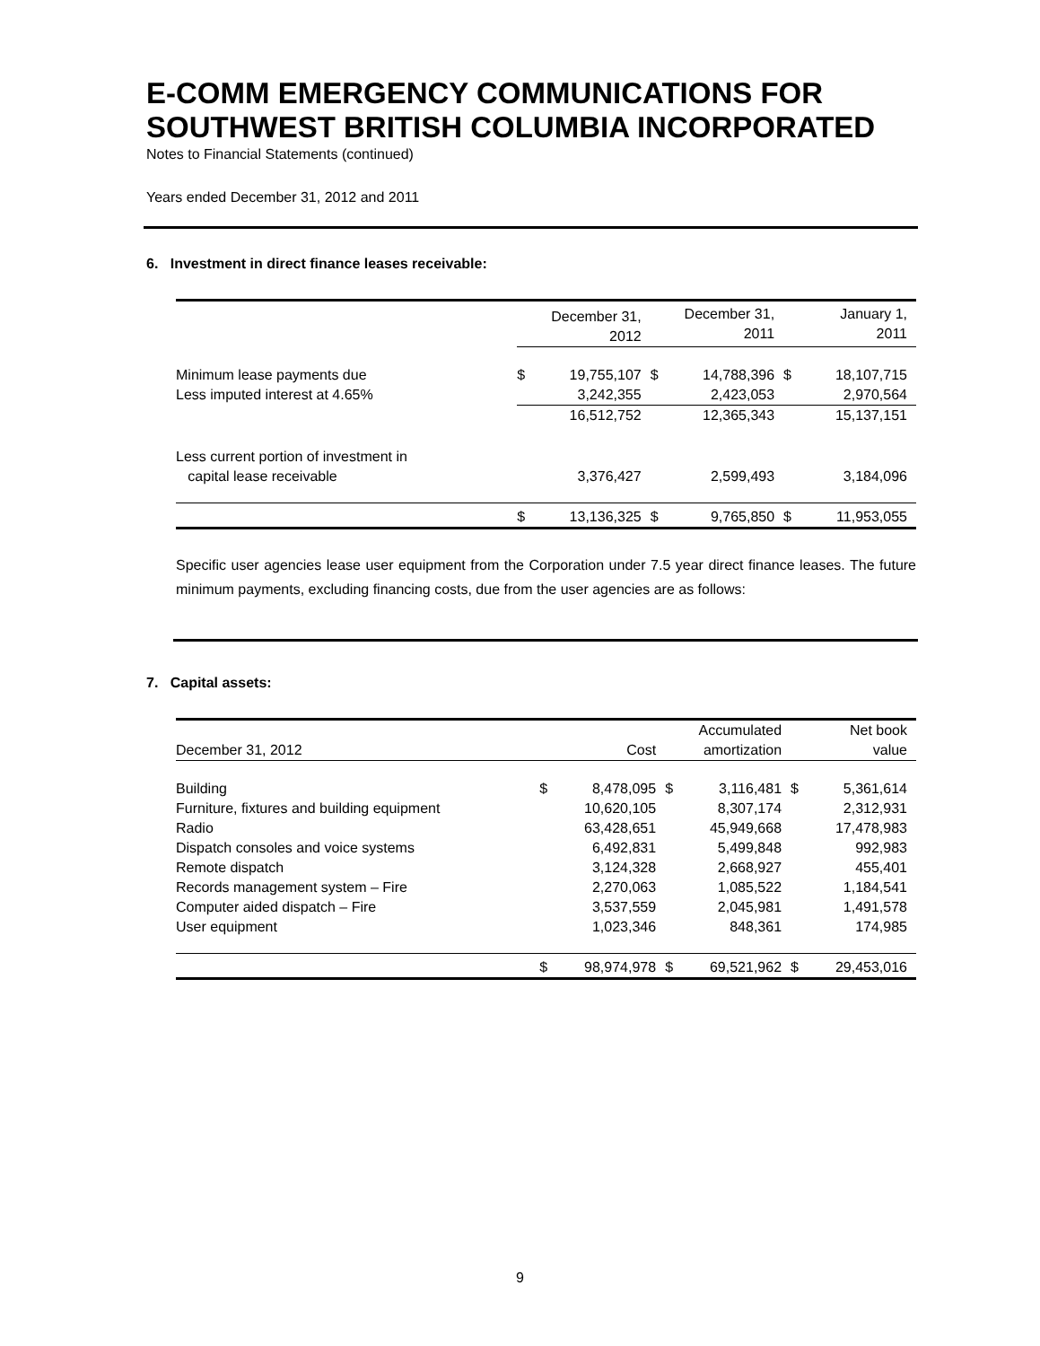E-COMM EMERGENCY COMMUNICATIONS FOR SOUTHWEST BRITISH COLUMBIA INCORPORATED
Notes to Financial Statements (continued)
Years ended December 31, 2012 and 2011
6. Investment in direct finance leases receivable:
| | December 31, 2012 | | December 31, 2011 | | January 1, 2011 | |
| --- | --- | --- | --- | --- | --- | --- |
| Minimum lease payments due | $ | 19,755,107 | $ | 14,788,396 | $ | 18,107,715 |
| Less imputed interest at 4.65% | | 3,242,355 | | 2,423,053 | | 2,970,564 |
| | | 16,512,752 | | 12,365,343 | | 15,137,151 |
| Less current portion of investment in capital lease receivable | | 3,376,427 | | 2,599,493 | | 3,184,096 |
| | $ | 13,136,325 | $ | 9,765,850 | $ | 11,953,055 |
Specific user agencies lease user equipment from the Corporation under 7.5 year direct finance leases. The future minimum payments, excluding financing costs, due from the user agencies are as follows:
7. Capital assets:
| December 31, 2012 | Cost | | Accumulated amortization | | Net book value | |
| --- | --- | --- | --- | --- | --- | --- |
| Building | $ | 8,478,095 | $ | 3,116,481 | $ | 5,361,614 |
| Furniture, fixtures and building equipment | | 10,620,105 | | 8,307,174 | | 2,312,931 |
| Radio | | 63,428,651 | | 45,949,668 | | 17,478,983 |
| Dispatch consoles and voice systems | | 6,492,831 | | 5,499,848 | | 992,983 |
| Remote dispatch | | 3,124,328 | | 2,668,927 | | 455,401 |
| Records management system – Fire | | 2,270,063 | | 1,085,522 | | 1,184,541 |
| Computer aided dispatch – Fire | | 3,537,559 | | 2,045,981 | | 1,491,578 |
| User equipment | | 1,023,346 | | 848,361 | | 174,985 |
| | $ | 98,974,978 | $ | 69,521,962 | $ | 29,453,016 |
9